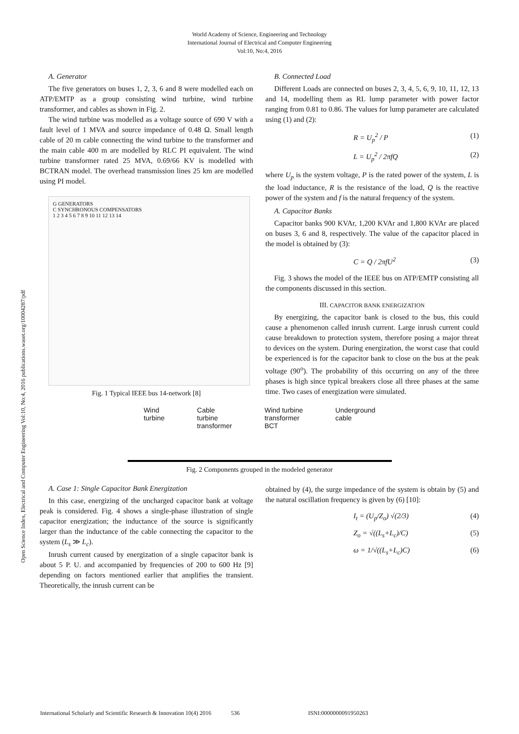World Academy of Science, Engineering and Technology
International Journal of Electrical and Computer Engineering
Vol:10, No:4, 2016
Open Science Index, Electrical and Computer Engineering Vol:10, No:4, 2016 publications.waset.org/10004287/pdf
A. Generator
The five generators on buses 1, 2, 3, 6 and 8 were modelled each on ATP/EMTP as a group consisting wind turbine, wind turbine transformer, and cables as shown in Fig. 2.
The wind turbine was modelled as a voltage source of 690 V with a fault level of 1 MVA and source impedance of 0.48 Ω. Small length cable of 20 m cable connecting the wind turbine to the transformer and the main cable 400 m are modelled by RLC PI equivalent. The wind turbine transformer rated 25 MVA, 0.69/66 KV is modelled with BCTRAN model. The overhead transmission lines 25 km are modelled using PI model.
G GENERATORS
C SYNCHRONOUS COMPENSATORS
1 2 3 4 5 6 7 8 9 10 11 12 13 14
Fig. 1 Typical IEEE bus 14-network [8]
B. Connected Load
Different Loads are connected on buses 2, 3, 4, 5, 6, 9, 10, 11, 12, 13 and 14, modelling them as RL lump parameter with power factor ranging from 0.81 to 0.86. The values for lump parameter are calculated using (1) and (2):
R = U<sub>p</sub><sup>2</sup> / P (1)
L = U<sub>p</sub><sup>2</sup> / 2πfQ (2)
where U<sub>p</sub> is the system voltage, P is the rated power of the system, L is the load inductance, R is the resistance of the load, Q is the reactive power of the system and f is the natural frequency of the system.
A. Capacitor Banks
Capacitor banks 900 KVAr, 1,200 KVAr and 1,800 KVAr are placed on buses 3, 6 and 8, respectively. The value of the capacitor placed in the model is obtained by (3):
C = Q / 2πfU<sup>2</sup> (3)
Fig. 3 shows the model of the IEEE bus on ATP/EMTP consisting all the components discussed in this section.
III. CAPACITOR BANK ENERGIZATION
By energizing, the capacitor bank is closed to the bus, this could cause a phenomenon called inrush current. Large inrush current could cause breakdown to protection system, therefore posing a major threat to devices on the system. During energization, the worst case that could be experienced is for the capacitor bank to close on the bus at the peak voltage (90<sup>o</sup>). The probability of this occurring on any of the three phases is high since typical breakers close all three phases at the same time. Two cases of energization were simulated.
Wind
turbine Cable
turbine
transformer Wind turbine
transformer
BCT Underground
cable
Fig. 2 Components grouped in the modeled generator
A. Case 1: Single Capacitor Bank Energization
In this case, energizing of the uncharged capacitor bank at voltage peak is considered. Fig. 4 shows a single-phase illustration of single capacitor energization; the inductance of the source is significantly larger than the inductance of the cable connecting the capacitor to the system (L<sub>s</sub> ≫ L<sub>c</sub>).
Inrush current caused by energization of a single capacitor bank is about 5 P. U. and accompanied by frequencies of 200 to 600 Hz [9] depending on factors mentioned earlier that amplifies the transient. Theoretically, the inrush current can be
obtained by (4), the surge impedance of the system is obtain by (5) and the natural oscillation frequency is given by (6) [10]:
I<sub>t</sub> = (U<sub>p</sub>/Z<sub>o</sub>) √(2/3) (4)
Z<sub>o</sub> = √((L<sub>s</sub>+L<sub>c</sub>)/C) (5)
ω = 1/√((L<sub>s</sub>+L<sub>c</sub>)C) (6)
International Scholarly and Scientific Research & Innovation 10(4) 2016 536 ISNI:0000000091950263